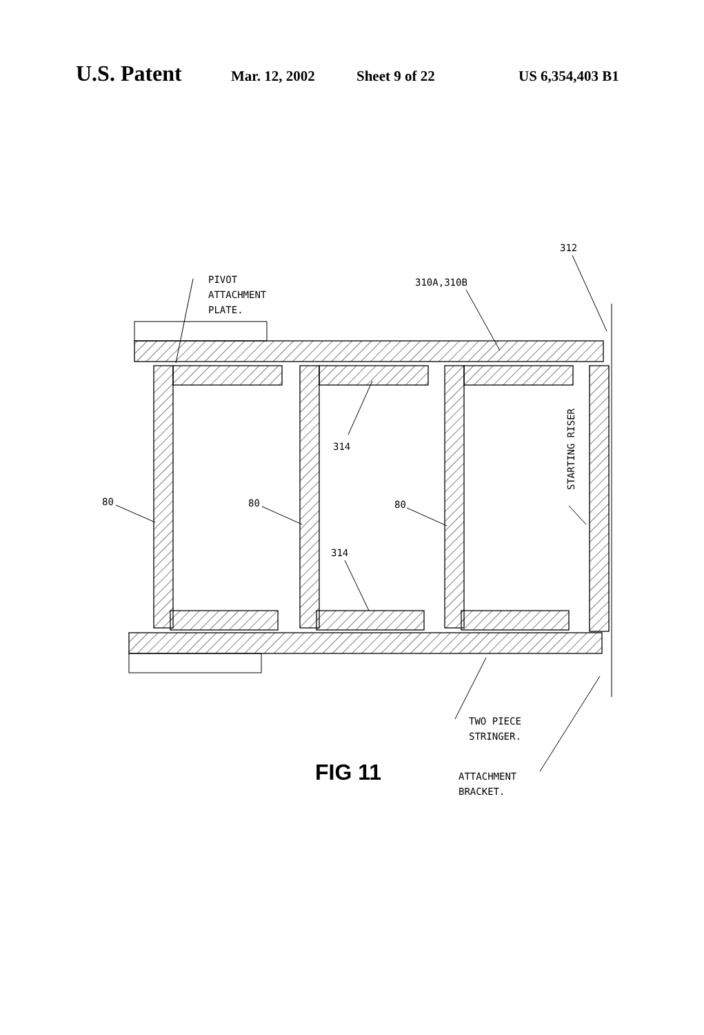U.S. Patent Mar. 12, 2002 Sheet 9 of 22 US 6,354,403 B1
PIVOT
ATTACHMENT
PLATE.
312
310A,310B
314
314
80
80
80
STARTING RISER
TWO PIECE
STRINGER.
FIG 11
ATTACHMENT
BRACKET.